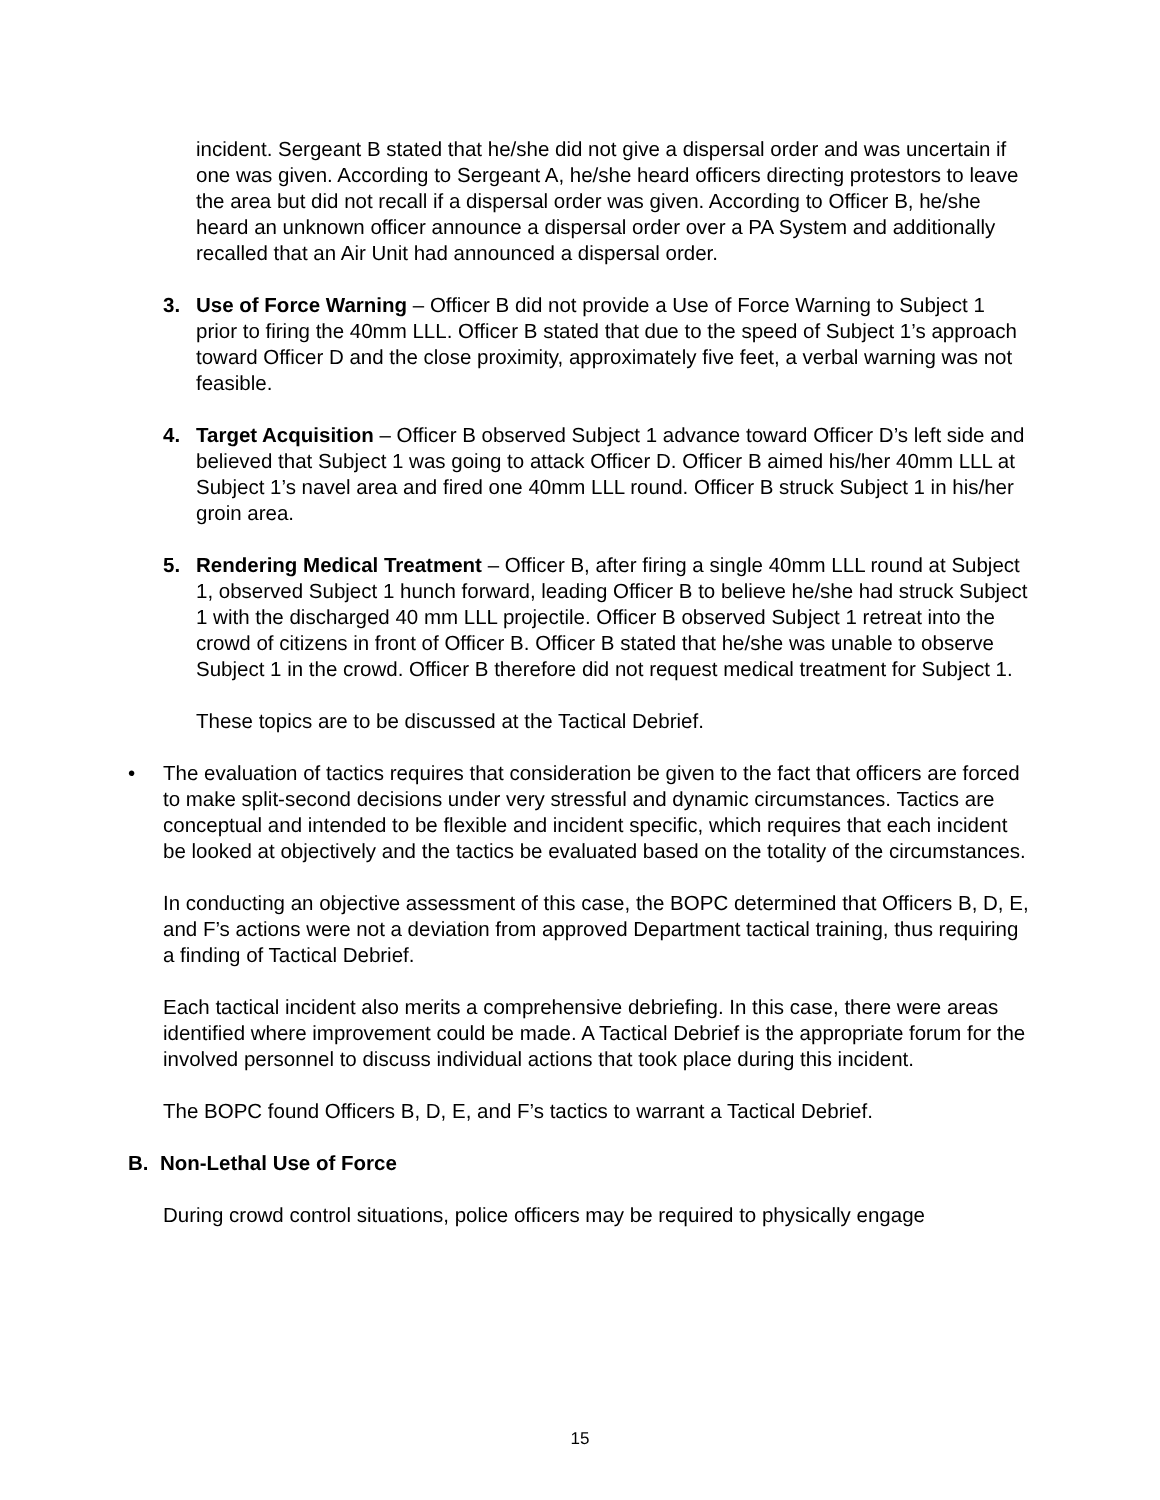incident. Sergeant B stated that he/she did not give a dispersal order and was uncertain if one was given. According to Sergeant A, he/she heard officers directing protestors to leave the area but did not recall if a dispersal order was given. According to Officer B, he/she heard an unknown officer announce a dispersal order over a PA System and additionally recalled that an Air Unit had announced a dispersal order.
3. Use of Force Warning – Officer B did not provide a Use of Force Warning to Subject 1 prior to firing the 40mm LLL. Officer B stated that due to the speed of Subject 1’s approach toward Officer D and the close proximity, approximately five feet, a verbal warning was not feasible.
4. Target Acquisition – Officer B observed Subject 1 advance toward Officer D’s left side and believed that Subject 1 was going to attack Officer D. Officer B aimed his/her 40mm LLL at Subject 1’s navel area and fired one 40mm LLL round. Officer B struck Subject 1 in his/her groin area.
5. Rendering Medical Treatment – Officer B, after firing a single 40mm LLL round at Subject 1, observed Subject 1 hunch forward, leading Officer B to believe he/she had struck Subject 1 with the discharged 40 mm LLL projectile. Officer B observed Subject 1 retreat into the crowd of citizens in front of Officer B. Officer B stated that he/she was unable to observe Subject 1 in the crowd. Officer B therefore did not request medical treatment for Subject 1.
These topics are to be discussed at the Tactical Debrief.
• The evaluation of tactics requires that consideration be given to the fact that officers are forced to make split-second decisions under very stressful and dynamic circumstances. Tactics are conceptual and intended to be flexible and incident specific, which requires that each incident be looked at objectively and the tactics be evaluated based on the totality of the circumstances.
In conducting an objective assessment of this case, the BOPC determined that Officers B, D, E, and F’s actions were not a deviation from approved Department tactical training, thus requiring a finding of Tactical Debrief.
Each tactical incident also merits a comprehensive debriefing. In this case, there were areas identified where improvement could be made. A Tactical Debrief is the appropriate forum for the involved personnel to discuss individual actions that took place during this incident.
The BOPC found Officers B, D, E, and F’s tactics to warrant a Tactical Debrief.
B. Non-Lethal Use of Force
During crowd control situations, police officers may be required to physically engage
15